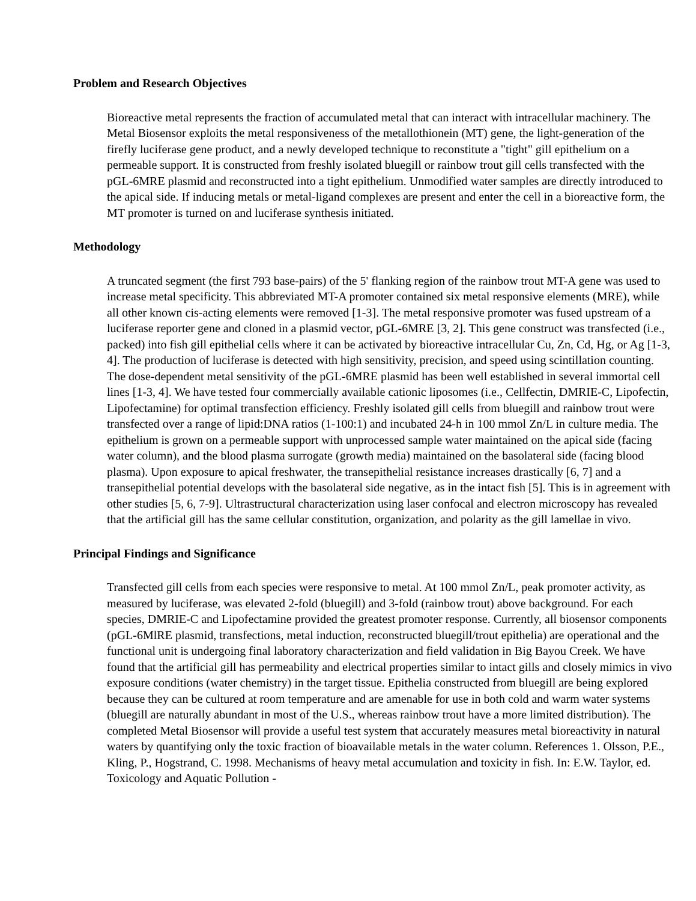Problem and Research Objectives
Bioreactive metal represents the fraction of accumulated metal that can interact with intracellular machinery. The Metal Biosensor exploits the metal responsiveness of the metallothionein (MT) gene, the light-generation of the firefly luciferase gene product, and a newly developed technique to reconstitute a "tight" gill epithelium on a permeable support. It is constructed from freshly isolated bluegill or rainbow trout gill cells transfected with the pGL-6MRE plasmid and reconstructed into a tight epithelium. Unmodified water samples are directly introduced to the apical side. If inducing metals or metal-ligand complexes are present and enter the cell in a bioreactive form, the MT promoter is turned on and luciferase synthesis initiated.
Methodology
A truncated segment (the first 793 base-pairs) of the 5' flanking region of the rainbow trout MT-A gene was used to increase metal specificity. This abbreviated MT-A promoter contained six metal responsive elements (MRE), while all other known cis-acting elements were removed [1-3]. The metal responsive promoter was fused upstream of a luciferase reporter gene and cloned in a plasmid vector, pGL-6MRE [3, 2]. This gene construct was transfected (i.e., packed) into fish gill epithelial cells where it can be activated by bioreactive intracellular Cu, Zn, Cd, Hg, or Ag [1-3, 4]. The production of luciferase is detected with high sensitivity, precision, and speed using scintillation counting. The dose-dependent metal sensitivity of the pGL-6MRE plasmid has been well established in several immortal cell lines [1-3, 4]. We have tested four commercially available cationic liposomes (i.e., Cellfectin, DMRIE-C, Lipofectin, Lipofectamine) for optimal transfection efficiency. Freshly isolated gill cells from bluegill and rainbow trout were transfected over a range of lipid:DNA ratios (1-100:1) and incubated 24-h in 100 mmol Zn/L in culture media. The epithelium is grown on a permeable support with unprocessed sample water maintained on the apical side (facing water column), and the blood plasma surrogate (growth media) maintained on the basolateral side (facing blood plasma). Upon exposure to apical freshwater, the transepithelial resistance increases drastically [6, 7] and a transepithelial potential develops with the basolateral side negative, as in the intact fish [5]. This is in agreement with other studies [5, 6, 7-9]. Ultrastructural characterization using laser confocal and electron microscopy has revealed that the artificial gill has the same cellular constitution, organization, and polarity as the gill lamellae in vivo.
Principal Findings and Significance
Transfected gill cells from each species were responsive to metal. At 100 mmol Zn/L, peak promoter activity, as measured by luciferase, was elevated 2-fold (bluegill) and 3-fold (rainbow trout) above background. For each species, DMRIE-C and Lipofectamine provided the greatest promoter response. Currently, all biosensor components (pGL-6MlRE plasmid, transfections, metal induction, reconstructed bluegill/trout epithelia) are operational and the functional unit is undergoing final laboratory characterization and field validation in Big Bayou Creek. We have found that the artificial gill has permeability and electrical properties similar to intact gills and closely mimics in vivo exposure conditions (water chemistry) in the target tissue. Epithelia constructed from bluegill are being explored because they can be cultured at room temperature and are amenable for use in both cold and warm water systems (bluegill are naturally abundant in most of the U.S., whereas rainbow trout have a more limited distribution). The completed Metal Biosensor will provide a useful test system that accurately measures metal bioreactivity in natural waters by quantifying only the toxic fraction of bioavailable metals in the water column. References 1. Olsson, P.E., Kling, P., Hogstrand, C. 1998. Mechanisms of heavy metal accumulation and toxicity in fish. In: E.W. Taylor, ed. Toxicology and Aquatic Pollution -